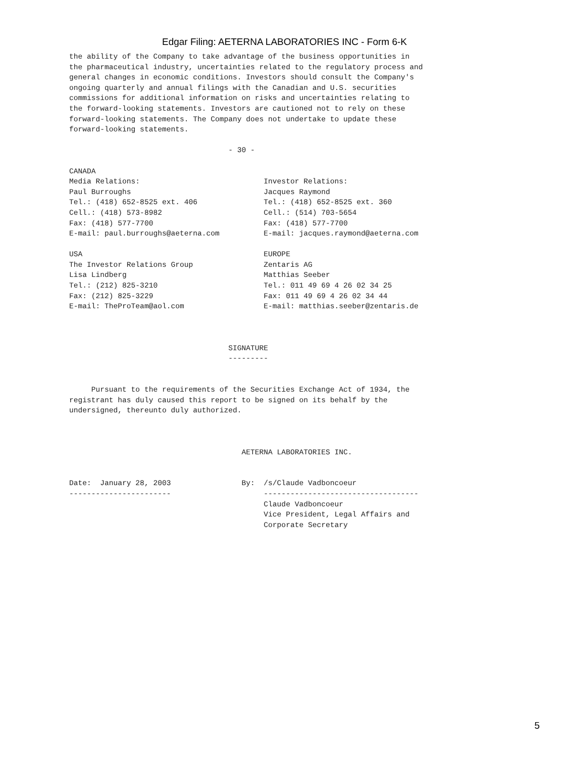Edgar Filing: AETERNA LABORATORIES INC - Form 6-K
the ability of the Company to take advantage of the business opportunities in
the pharmaceutical industry, uncertainties related to the regulatory process and
general changes in economic conditions. Investors should consult the Company's
ongoing quarterly and annual filings with the Canadian and U.S. securities
commissions for additional information on risks and uncertainties relating to
the forward-looking statements. Investors are cautioned not to rely on these
forward-looking statements. The Company does not undertake to update these
forward-looking statements.

                                    - 30 -

CANADA
Media Relations:                            Investor Relations:
Paul Burroughs                              Jacques Raymond
Tel.: (418) 652-8525 ext. 406               Tel.: (418) 652-8525 ext. 360
Cell.: (418) 573-8982                       Cell.: (514) 703-5654
Fax: (418) 577-7700                         Fax: (418) 577-7700
E-mail: paul.burroughs@aeterna.com          E-mail: jacques.raymond@aeterna.com

USA                                         EUROPE
The Investor Relations Group                Zentaris AG
Lisa Lindberg                               Matthias Seeber
Tel.: (212) 825-3210                        Tel.: 011 49 69 4 26 02 34 25
Fax: (212) 825-3229                         Fax: 011 49 69 4 26 02 34 44
E-mail: TheProTeam@aol.com                  E-mail: matthias.seeber@zentaris.de



                                    SIGNATURE
                                    ---------


     Pursuant to the requirements of the Securities Exchange Act of 1934, the
registrant has duly caused this report to be signed on its behalf by the
undersigned, thereunto duly authorized.



                                       AETERNA LABORATORIES INC.


Date:  January 28, 2003                By:  /s/Claude Vadboncoeur
-----------------------                     -----------------------------------
                                            Claude Vadboncoeur
                                            Vice President, Legal Affairs and
                                            Corporate Secretary
5